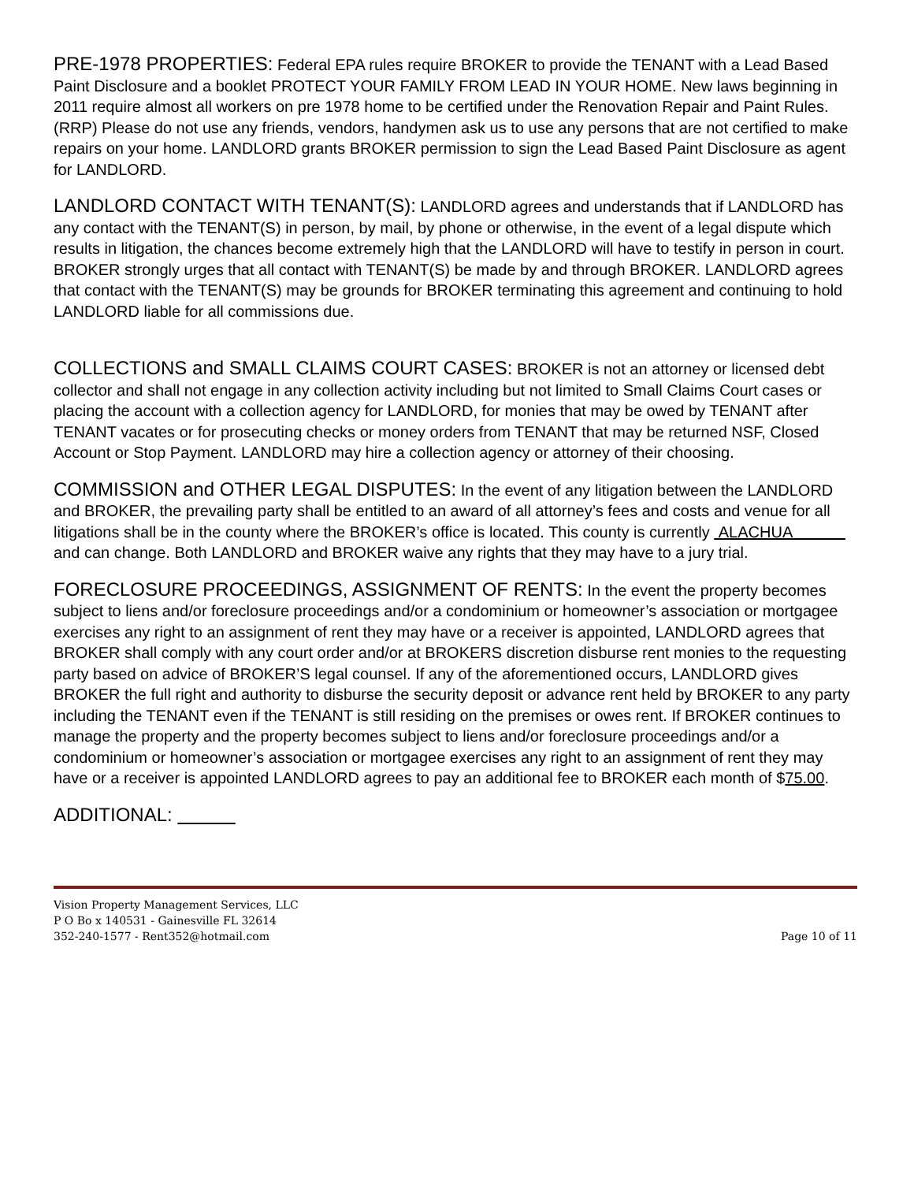PRE-1978 PROPERTIES: Federal EPA rules require BROKER to provide the TENANT with a Lead Based Paint Disclosure and a booklet PROTECT YOUR FAMILY FROM LEAD IN YOUR HOME. New laws beginning in 2011 require almost all workers on pre 1978 home to be certified under the Renovation Repair and Paint Rules. (RRP) Please do not use any friends, vendors, handymen ask us to use any persons that are not certified to make repairs on your home. LANDLORD grants BROKER permission to sign the Lead Based Paint Disclosure as agent for LANDLORD.
LANDLORD CONTACT WITH TENANT(S): LANDLORD agrees and understands that if LANDLORD has any contact with the TENANT(S) in person, by mail, by phone or otherwise, in the event of a legal dispute which results in litigation, the chances become extremely high that the LANDLORD will have to testify in person in court. BROKER strongly urges that all contact with TENANT(S) be made by and through BROKER. LANDLORD agrees that contact with the TENANT(S) may be grounds for BROKER terminating this agreement and continuing to hold LANDLORD liable for all commissions due.
COLLECTIONS and SMALL CLAIMS COURT CASES: BROKER is not an attorney or licensed debt collector and shall not engage in any collection activity including but not limited to Small Claims Court cases or placing the account with a collection agency for LANDLORD, for monies that may be owed by TENANT after TENANT vacates or for prosecuting checks or money orders from TENANT that may be returned NSF, Closed Account or Stop Payment. LANDLORD may hire a collection agency or attorney of their choosing.
COMMISSION and OTHER LEGAL DISPUTES: In the event of any litigation between the LANDLORD and BROKER, the prevailing party shall be entitled to an award of all attorney’s fees and costs and venue for all litigations shall be in the county where the BROKER’s office is located. This county is currently ALACHUA and can change. Both LANDLORD and BROKER waive any rights that they may have to a jury trial.
FORECLOSURE PROCEEDINGS, ASSIGNMENT OF RENTS: In the event the property becomes subject to liens and/or foreclosure proceedings and/or a condominium or homeowner’s association or mortgagee exercises any right to an assignment of rent they may have or a receiver is appointed, LANDLORD agrees that BROKER shall comply with any court order and/or at BROKERS discretion disburse rent monies to the requesting party based on advice of BROKER’S legal counsel. If any of the aforementioned occurs, LANDLORD gives BROKER the full right and authority to disburse the security deposit or advance rent held by BROKER to any party including the TENANT even if the TENANT is still residing on the premises or owes rent. If BROKER continues to manage the property and the property becomes subject to liens and/or foreclosure proceedings and/or a condominium or homeowner’s association or mortgagee exercises any right to an assignment of rent they may have or a receiver is appointed LANDLORD agrees to pay an additional fee to BROKER each month of $75.00.
ADDITIONAL:
Vision Property Management Services, LLC
P O Bo x 140531 - Gainesville FL 32614
352-240-1577 - Rent352@hotmail.com
Page 10 of 11